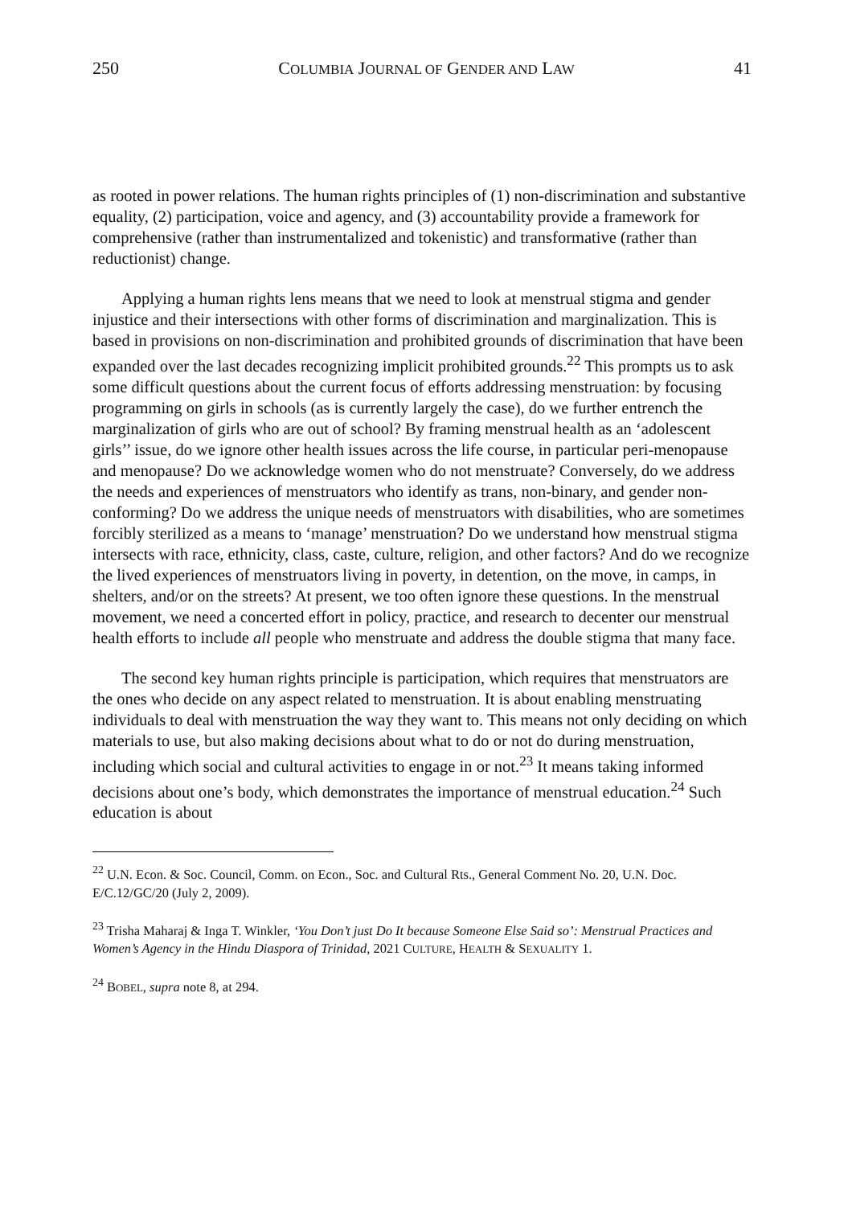250 COLUMBIA JOURNAL OF GENDER AND LAW 41
as rooted in power relations. The human rights principles of (1) non-discrimination and substantive equality, (2) participation, voice and agency, and (3) accountability provide a framework for comprehensive (rather than instrumentalized and tokenistic) and transformative (rather than reductionist) change.
Applying a human rights lens means that we need to look at menstrual stigma and gender injustice and their intersections with other forms of discrimination and marginalization. This is based in provisions on non-discrimination and prohibited grounds of discrimination that have been expanded over the last decades recognizing implicit prohibited grounds.<sup>22</sup> This prompts us to ask some difficult questions about the current focus of efforts addressing menstruation: by focusing programming on girls in schools (as is currently largely the case), do we further entrench the marginalization of girls who are out of school? By framing menstrual health as an ‘adolescent girls’’ issue, do we ignore other health issues across the life course, in particular peri-menopause and menopause? Do we acknowledge women who do not menstruate? Conversely, do we address the needs and experiences of menstruators who identify as trans, non-binary, and gender non-conforming? Do we address the unique needs of menstruators with disabilities, who are sometimes forcibly sterilized as a means to ‘manage’ menstruation? Do we understand how menstrual stigma intersects with race, ethnicity, class, caste, culture, religion, and other factors? And do we recognize the lived experiences of menstruators living in poverty, in detention, on the move, in camps, in shelters, and/or on the streets? At present, we too often ignore these questions. In the menstrual movement, we need a concerted effort in policy, practice, and research to decenter our menstrual health efforts to include all people who menstruate and address the double stigma that many face.
The second key human rights principle is participation, which requires that menstruators are the ones who decide on any aspect related to menstruation. It is about enabling menstruating individuals to deal with menstruation the way they want to. This means not only deciding on which materials to use, but also making decisions about what to do or not do during menstruation, including which social and cultural activities to engage in or not.<sup>23</sup> It means taking informed decisions about one’s body, which demonstrates the importance of menstrual education.<sup>24</sup> Such education is about
<sup>22</sup> U.N. Econ. & Soc. Council, Comm. on Econ., Soc. and Cultural Rts., General Comment No. 20, U.N. Doc. E/C.12/GC/20 (July 2, 2009).
<sup>23</sup> Trisha Maharaj & Inga T. Winkler, ‘You Don’t just Do It because Someone Else Said so’: Menstrual Practices and Women’s Agency in the Hindu Diaspora of Trinidad, 2021 CULTURE, HEALTH & SEXUALITY 1.
<sup>24</sup> BOBEL, supra note 8, at 294.